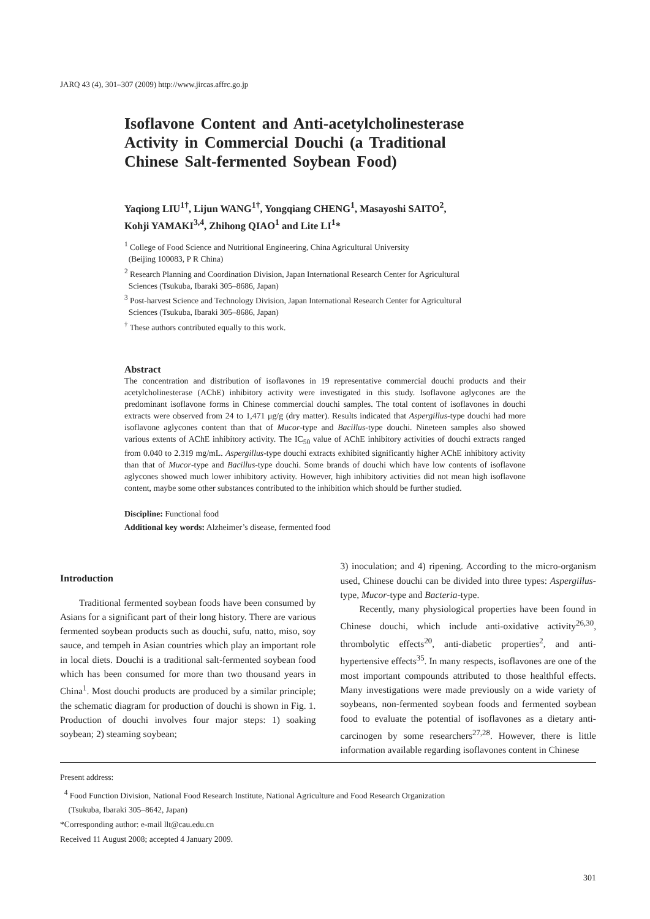JARQ 43 (4), 301–307 (2009) http://www.jircas.affrc.go.jp
Isoflavone Content and Anti-acetylcholinesterase Activity in Commercial Douchi (a Traditional Chinese Salt-fermented Soybean Food)
Yaqiong LIU<sup>1†</sup>, Lijun WANG<sup>1†</sup>, Yongqiang CHENG<sup>1</sup>, Masayoshi SAITO<sup>2</sup>,
Kohji YAMAKI<sup>3,4</sup>, Zhihong QIAO<sup>1</sup> and Lite LI<sup>1</sup>*
<sup>1</sup> College of Food Science and Nutritional Engineering, China Agricultural University
(Beijing 100083, P R China)
<sup>2</sup> Research Planning and Coordination Division, Japan International Research Center for Agricultural
Sciences (Tsukuba, Ibaraki 305–8686, Japan)
<sup>3</sup> Post-harvest Science and Technology Division, Japan International Research Center for Agricultural
Sciences (Tsukuba, Ibaraki 305–8686, Japan)
<sup>†</sup> These authors contributed equally to this work.
Abstract
The concentration and distribution of isoflavones in 19 representative commercial douchi products and their acetylcholinesterase (AChE) inhibitory activity were investigated in this study. Isoflavone aglycones are the predominant isoflavone forms in Chinese commercial douchi samples. The total content of isoflavones in douchi extracts were observed from 24 to 1,471 μg/g (dry matter). Results indicated that Aspergillus-type douchi had more isoflavone aglycones content than that of Mucor-type and Bacillus-type douchi. Nineteen samples also showed various extents of AChE inhibitory activity. The IC<sub>50</sub> value of AChE inhibitory activities of douchi extracts ranged from 0.040 to 2.319 mg/mL. Aspergillus-type douchi extracts exhibited significantly higher AChE inhibitory activity than that of Mucor-type and Bacillus-type douchi. Some brands of douchi which have low contents of isoflavone aglycones showed much lower inhibitory activity. However, high inhibitory activities did not mean high isoflavone content, maybe some other substances contributed to the inhibition which should be further studied.
Discipline: Functional food
Additional key words: Alzheimer’s disease, fermented food
Introduction
Traditional fermented soybean foods have been consumed by Asians for a significant part of their long history. There are various fermented soybean products such as douchi, sufu, natto, miso, soy sauce, and tempeh in Asian countries which play an important role in local diets. Douchi is a traditional salt-fermented soybean food which has been consumed for more than two thousand years in China<sup>1</sup>. Most douchi products are produced by a similar principle; the schematic diagram for production of douchi is shown in Fig. 1. Production of douchi involves four major steps: 1) soaking soybean; 2) steaming soybean;
3) inoculation; and 4) ripening. According to the micro-organism used, Chinese douchi can be divided into three types: Aspergillus-type, Mucor-type and Bacteria-type.
Recently, many physiological properties have been found in Chinese douchi, which include anti-oxidative activity<sup>26,30</sup>, thrombolytic effects<sup>20</sup>, anti-diabetic properties<sup>2</sup>, and anti-hypertensive effects<sup>35</sup>. In many respects, isoflavones are one of the most important compounds attributed to those healthful effects. Many investigations were made previously on a wide variety of soybeans, non-fermented soybean foods and fermented soybean food to evaluate the potential of isoflavones as a dietary anti-carcinogen by some researchers<sup>27,28</sup>. However, there is little information available regarding isoflavones content in Chinese
Present address:
<sup>4</sup> Food Function Division, National Food Research Institute, National Agriculture and Food Research Organization
(Tsukuba, Ibaraki 305–8642, Japan)
*Corresponding author: e-mail llt@cau.edu.cn
Received 11 August 2008; accepted 4 January 2009.
301